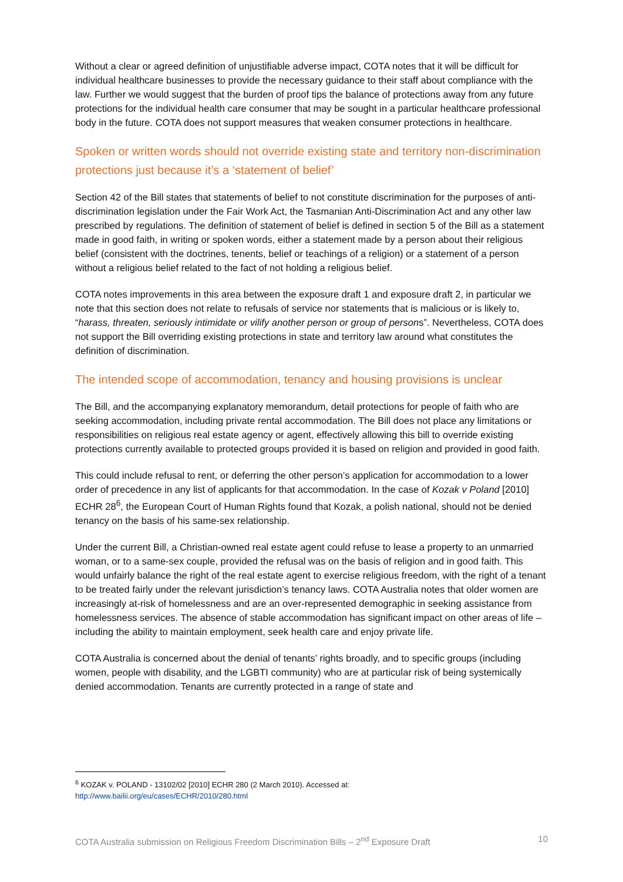Without a clear or agreed definition of unjustifiable adverse impact, COTA notes that it will be difficult for individual healthcare businesses to provide the necessary guidance to their staff about compliance with the law. Further we would suggest that the burden of proof tips the balance of protections away from any future protections for the individual health care consumer that may be sought in a particular healthcare professional body in the future. COTA does not support measures that weaken consumer protections in healthcare.
Spoken or written words should not override existing state and territory non-discrimination protections just because it’s a ‘statement of belief’
Section 42 of the Bill states that statements of belief to not constitute discrimination for the purposes of anti-discrimination legislation under the Fair Work Act, the Tasmanian Anti-Discrimination Act and any other law prescribed by regulations. The definition of statement of belief is defined in section 5 of the Bill as a statement made in good faith, in writing or spoken words, either a statement made by a person about their religious belief (consistent with the doctrines, tenents, belief or teachings of a religion) or a statement of a person without a religious belief related to the fact of not holding a religious belief.
COTA notes improvements in this area between the exposure draft 1 and exposure draft 2, in particular we note that this section does not relate to refusals of service nor statements that is malicious or is likely to, “harass, threaten, seriously intimidate or vilify another person or group of persons”. Nevertheless, COTA does not support the Bill overriding existing protections in state and territory law around what constitutes the definition of discrimination.
The intended scope of accommodation, tenancy and housing provisions is unclear
The Bill, and the accompanying explanatory memorandum, detail protections for people of faith who are seeking accommodation, including private rental accommodation. The Bill does not place any limitations or responsibilities on religious real estate agency or agent, effectively allowing this bill to override existing protections currently available to protected groups provided it is based on religion and provided in good faith.
This could include refusal to rent, or deferring the other person’s application for accommodation to a lower order of precedence in any list of applicants for that accommodation. In the case of Kozak v Poland [2010] ECHR 28<sup>6</sup>, the European Court of Human Rights found that Kozak, a polish national, should not be denied tenancy on the basis of his same-sex relationship.
Under the current Bill, a Christian-owned real estate agent could refuse to lease a property to an unmarried woman, or to a same-sex couple, provided the refusal was on the basis of religion and in good faith. This would unfairly balance the right of the real estate agent to exercise religious freedom, with the right of a tenant to be treated fairly under the relevant jurisdiction’s tenancy laws. COTA Australia notes that older women are increasingly at-risk of homelessness and are an over-represented demographic in seeking assistance from homelessness services. The absence of stable accommodation has significant impact on other areas of life – including the ability to maintain employment, seek health care and enjoy private life.
COTA Australia is concerned about the denial of tenants’ rights broadly, and to specific groups (including women, people with disability, and the LGBTI community) who are at particular risk of being systemically denied accommodation. Tenants are currently protected in a range of state and
<sup>6</sup> KOZAK v. POLAND - 13102/02 [2010] ECHR 280 (2 March 2010). Accessed at:
http://www.bailii.org/eu/cases/ECHR/2010/280.html
COTA Australia submission on Religious Freedom Discrimination Bills – 2<sup>nd</sup> Exposure Draft 10